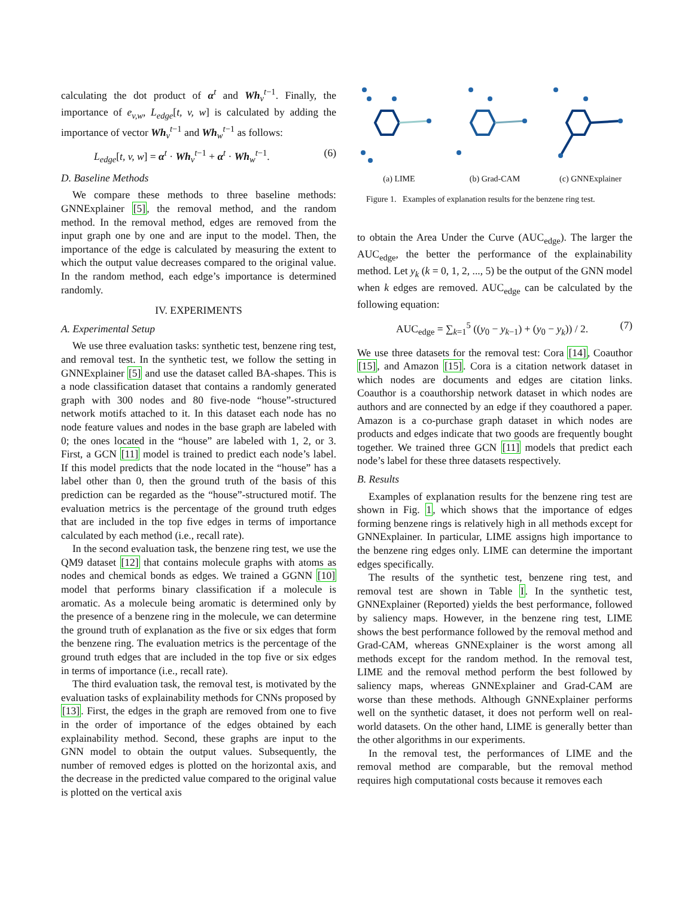calculating the dot product of α<sup>t</sup> and Wh<sub>v</sub><sup>t−1</sup>. Finally, the importance of e<sub>v,w</sub>, L<sub>edge</sub>[t, v, w] is calculated by adding the importance of vector Wh<sub>v</sub><sup>t−1</sup> and Wh<sub>w</sub><sup>t−1</sup> as follows:
L<sub>edge</sub>[t, v, w] = α<sup>t</sup> · Wh<sub>v</sub><sup>t−1</sup> + α<sup>t</sup> · Wh<sub>w</sub><sup>t−1</sup>. (6)
D. Baseline Methods
We compare these methods to three baseline methods: GNNExplainer [5], the removal method, and the random method. In the removal method, edges are removed from the input graph one by one and are input to the model. Then, the importance of the edge is calculated by measuring the extent to which the output value decreases compared to the original value. In the random method, each edge’s importance is determined randomly.
IV. EXPERIMENTS
A. Experimental Setup
We use three evaluation tasks: synthetic test, benzene ring test, and removal test. In the synthetic test, we follow the setting in GNNExplainer [5] and use the dataset called BA-shapes. This is a node classification dataset that contains a randomly generated graph with 300 nodes and 80 five-node “house”-structured network motifs attached to it. In this dataset each node has no node feature values and nodes in the base graph are labeled with 0; the ones located in the “house” are labeled with 1, 2, or 3. First, a GCN [11] model is trained to predict each node’s label. If this model predicts that the node located in the “house” has a label other than 0, then the ground truth of the basis of this prediction can be regarded as the “house”-structured motif. The evaluation metrics is the percentage of the ground truth edges that are included in the top five edges in terms of importance calculated by each method (i.e., recall rate).
In the second evaluation task, the benzene ring test, we use the QM9 dataset [12] that contains molecule graphs with atoms as nodes and chemical bonds as edges. We trained a GGNN [10] model that performs binary classification if a molecule is aromatic. As a molecule being aromatic is determined only by the presence of a benzene ring in the molecule, we can determine the ground truth of explanation as the five or six edges that form the benzene ring. The evaluation metrics is the percentage of the ground truth edges that are included in the top five or six edges in terms of importance (i.e., recall rate).
The third evaluation task, the removal test, is motivated by the evaluation tasks of explainability methods for CNNs proposed by [13]. First, the edges in the graph are removed from one to five in the order of importance of the edges obtained by each explainability method. Second, these graphs are input to the GNN model to obtain the output values. Subsequently, the number of removed edges is plotted on the horizontal axis, and the decrease in the predicted value compared to the original value is plotted on the vertical axis
(a) LIME (b) Grad-CAM (c) GNNExplainer
Figure 1. Examples of explanation results for the benzene ring test.
to obtain the Area Under the Curve (AUC<sub>edge</sub>). The larger the AUC<sub>edge</sub>, the better the performance of the explainability method. Let y<sub>k</sub> (k = 0, 1, 2, ..., 5) be the output of the GNN model when k edges are removed. AUC<sub>edge</sub> can be calculated by the following equation:
AUC<sub>edge</sub> = ∑<sub>k=1</sub><sup>5</sup> ((y<sub>0</sub> − y<sub>k−1</sub>) + (y<sub>0</sub> − y<sub>k</sub>)) / 2. (7)
We use three datasets for the removal test: Cora [14], Coauthor [15], and Amazon [15]. Cora is a citation network dataset in which nodes are documents and edges are citation links. Coauthor is a coauthorship network dataset in which nodes are authors and are connected by an edge if they coauthored a paper. Amazon is a co-purchase graph dataset in which nodes are products and edges indicate that two goods are frequently bought together. We trained three GCN [11] models that predict each node’s label for these three datasets respectively.
B. Results
Examples of explanation results for the benzene ring test are shown in Fig. 1, which shows that the importance of edges forming benzene rings is relatively high in all methods except for GNNExplainer. In particular, LIME assigns high importance to the benzene ring edges only. LIME can determine the important edges specifically.
The results of the synthetic test, benzene ring test, and removal test are shown in Table I. In the synthetic test, GNNExplainer (Reported) yields the best performance, followed by saliency maps. However, in the benzene ring test, LIME shows the best performance followed by the removal method and Grad-CAM, whereas GNNExplainer is the worst among all methods except for the random method. In the removal test, LIME and the removal method perform the best followed by saliency maps, whereas GNNExplainer and Grad-CAM are worse than these methods. Although GNNExplainer performs well on the synthetic dataset, it does not perform well on real-world datasets. On the other hand, LIME is generally better than the other algorithms in our experiments.
In the removal test, the performances of LIME and the removal method are comparable, but the removal method requires high computational costs because it removes each